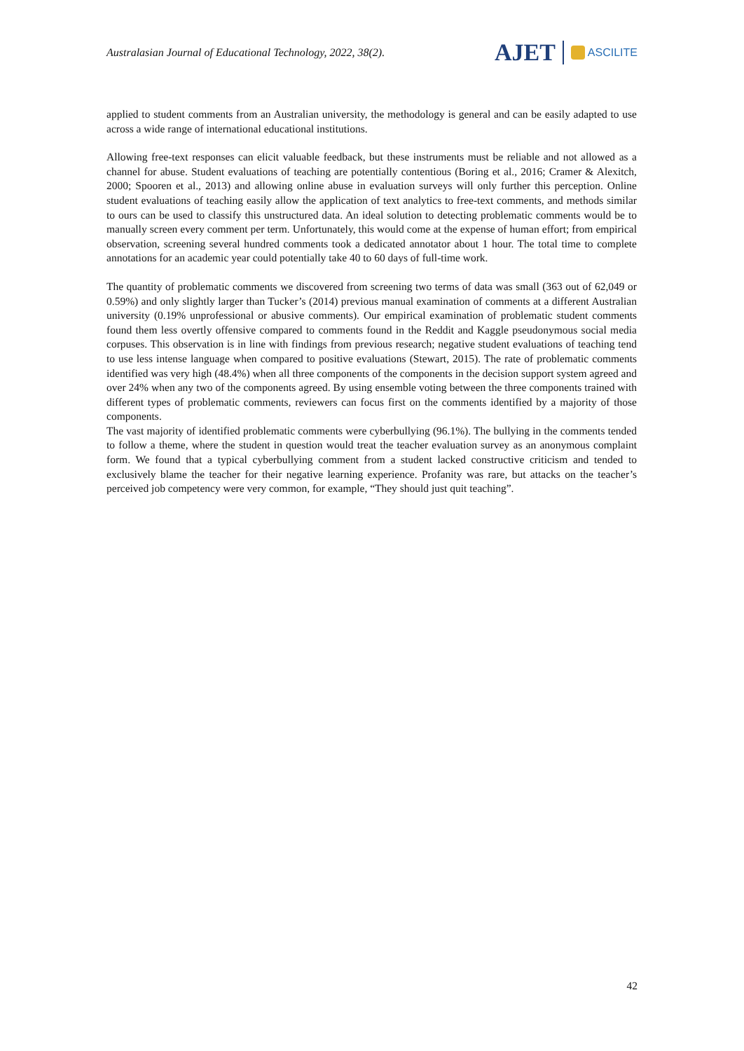Australasian Journal of Educational Technology, 2022, 38(2).
AJET ASCILITE
applied to student comments from an Australian university, the methodology is general and can be easily adapted to use across a wide range of international educational institutions.
Allowing free-text responses can elicit valuable feedback, but these instruments must be reliable and not allowed as a channel for abuse. Student evaluations of teaching are potentially contentious (Boring et al., 2016; Cramer & Alexitch, 2000; Spooren et al., 2013) and allowing online abuse in evaluation surveys will only further this perception. Online student evaluations of teaching easily allow the application of text analytics to free-text comments, and methods similar to ours can be used to classify this unstructured data. An ideal solution to detecting problematic comments would be to manually screen every comment per term. Unfortunately, this would come at the expense of human effort; from empirical observation, screening several hundred comments took a dedicated annotator about 1 hour. The total time to complete annotations for an academic year could potentially take 40 to 60 days of full-time work.
The quantity of problematic comments we discovered from screening two terms of data was small (363 out of 62,049 or 0.59%) and only slightly larger than Tucker’s (2014) previous manual examination of comments at a different Australian university (0.19% unprofessional or abusive comments). Our empirical examination of problematic student comments found them less overtly offensive compared to comments found in the Reddit and Kaggle pseudonymous social media corpuses. This observation is in line with findings from previous research; negative student evaluations of teaching tend to use less intense language when compared to positive evaluations (Stewart, 2015). The rate of problematic comments identified was very high (48.4%) when all three components of the components in the decision support system agreed and over 24% when any two of the components agreed. By using ensemble voting between the three components trained with different types of problematic comments, reviewers can focus first on the comments identified by a majority of those components.
The vast majority of identified problematic comments were cyberbullying (96.1%). The bullying in the comments tended to follow a theme, where the student in question would treat the teacher evaluation survey as an anonymous complaint form. We found that a typical cyberbullying comment from a student lacked constructive criticism and tended to exclusively blame the teacher for their negative learning experience. Profanity was rare, but attacks on the teacher’s perceived job competency were very common, for example, “They should just quit teaching”.
42